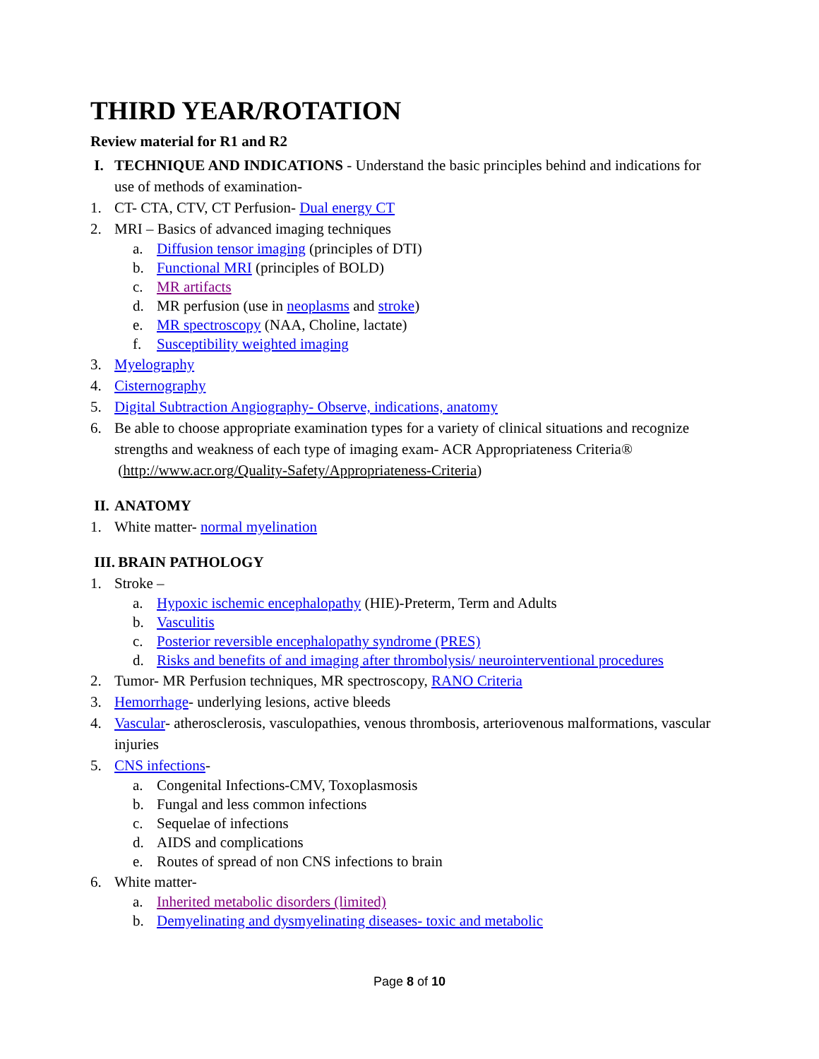THIRD YEAR/ROTATION
Review material for R1 and R2
I. TECHNIQUE AND INDICATIONS - Understand the basic principles behind and indications for use of methods of examination-
1. CT- CTA, CTV, CT Perfusion- Dual energy CT
2. MRI – Basics of advanced imaging techniques
a. Diffusion tensor imaging (principles of DTI)
b. Functional MRI (principles of BOLD)
c. MR artifacts
d. MR perfusion (use in neoplasms and stroke)
e. MR spectroscopy (NAA, Choline, lactate)
f. Susceptibility weighted imaging
3. Myelography
4. Cisternography
5. Digital Subtraction Angiography- Observe, indications, anatomy
6. Be able to choose appropriate examination types for a variety of clinical situations and recognize strengths and weakness of each type of imaging exam- ACR Appropriateness Criteria® (http://www.acr.org/Quality-Safety/Appropriateness-Criteria)
II. ANATOMY
1. White matter- normal myelination
III. BRAIN PATHOLOGY
1. Stroke –
a. Hypoxic ischemic encephalopathy (HIE)-Preterm, Term and Adults
b. Vasculitis
c. Posterior reversible encephalopathy syndrome (PRES)
d. Risks and benefits of and imaging after thrombolysis/ neurointerventional procedures
2. Tumor- MR Perfusion techniques, MR spectroscopy, RANO Criteria
3. Hemorrhage- underlying lesions, active bleeds
4. Vascular- atherosclerosis, vasculopathies, venous thrombosis, arteriovenous malformations, vascular injuries
5. CNS infections-
a. Congenital Infections-CMV, Toxoplasmosis
b. Fungal and less common infections
c. Sequelae of infections
d. AIDS and complications
e. Routes of spread of non CNS infections to brain
6. White matter-
a. Inherited metabolic disorders (limited)
b. Demyelinating and dysmyelinating diseases- toxic and metabolic
Page 8 of 10